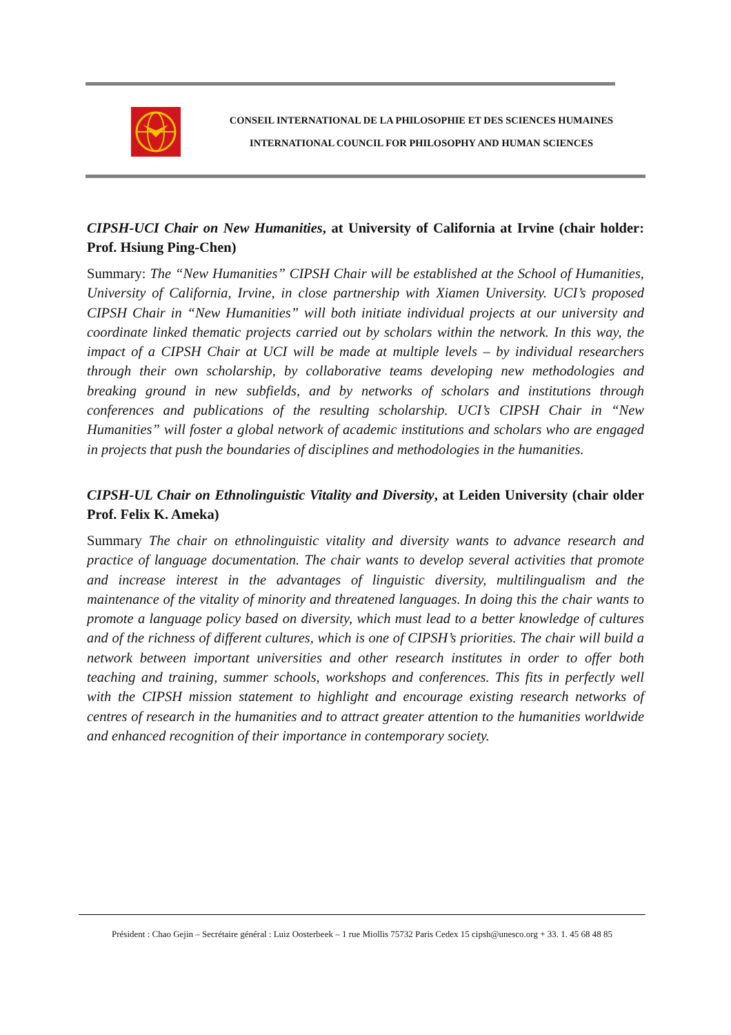CONSEIL INTERNATIONAL DE LA PHILOSOPHIE ET DES SCIENCES HUMAINES
INTERNATIONAL COUNCIL FOR PHILOSOPHY AND HUMAN SCIENCES
CIPSH-UCI Chair on New Humanities, at University of California at Irvine (chair holder: Prof. Hsiung Ping-Chen)
Summary: The “New Humanities” CIPSH Chair will be established at the School of Humanities, University of California, Irvine, in close partnership with Xiamen University. UCI’s proposed CIPSH Chair in “New Humanities” will both initiate individual projects at our university and coordinate linked thematic projects carried out by scholars within the network. In this way, the impact of a CIPSH Chair at UCI will be made at multiple levels – by individual researchers through their own scholarship, by collaborative teams developing new methodologies and breaking ground in new subfields, and by networks of scholars and institutions through conferences and publications of the resulting scholarship. UCI’s CIPSH Chair in “New Humanities” will foster a global network of academic institutions and scholars who are engaged in projects that push the boundaries of disciplines and methodologies in the humanities.
CIPSH-UL Chair on Ethnolinguistic Vitality and Diversity, at Leiden University (chair older Prof. Felix K. Ameka)
Summary The chair on ethnolinguistic vitality and diversity wants to advance research and practice of language documentation. The chair wants to develop several activities that promote and increase interest in the advantages of linguistic diversity, multilingualism and the maintenance of the vitality of minority and threatened languages. In doing this the chair wants to promote a language policy based on diversity, which must lead to a better knowledge of cultures and of the richness of different cultures, which is one of CIPSH’s priorities. The chair will build a network between important universities and other research institutes in order to offer both teaching and training, summer schools, workshops and conferences. This fits in perfectly well with the CIPSH mission statement to highlight and encourage existing research networks of centres of research in the humanities and to attract greater attention to the humanities worldwide and enhanced recognition of their importance in contemporary society.
Président : Chao Gejin – Secrétaire général : Luiz Oosterbeek – 1 rue Miollis 75732 Paris Cedex 15 cipsh@unesco.org + 33. 1. 45 68 48 85